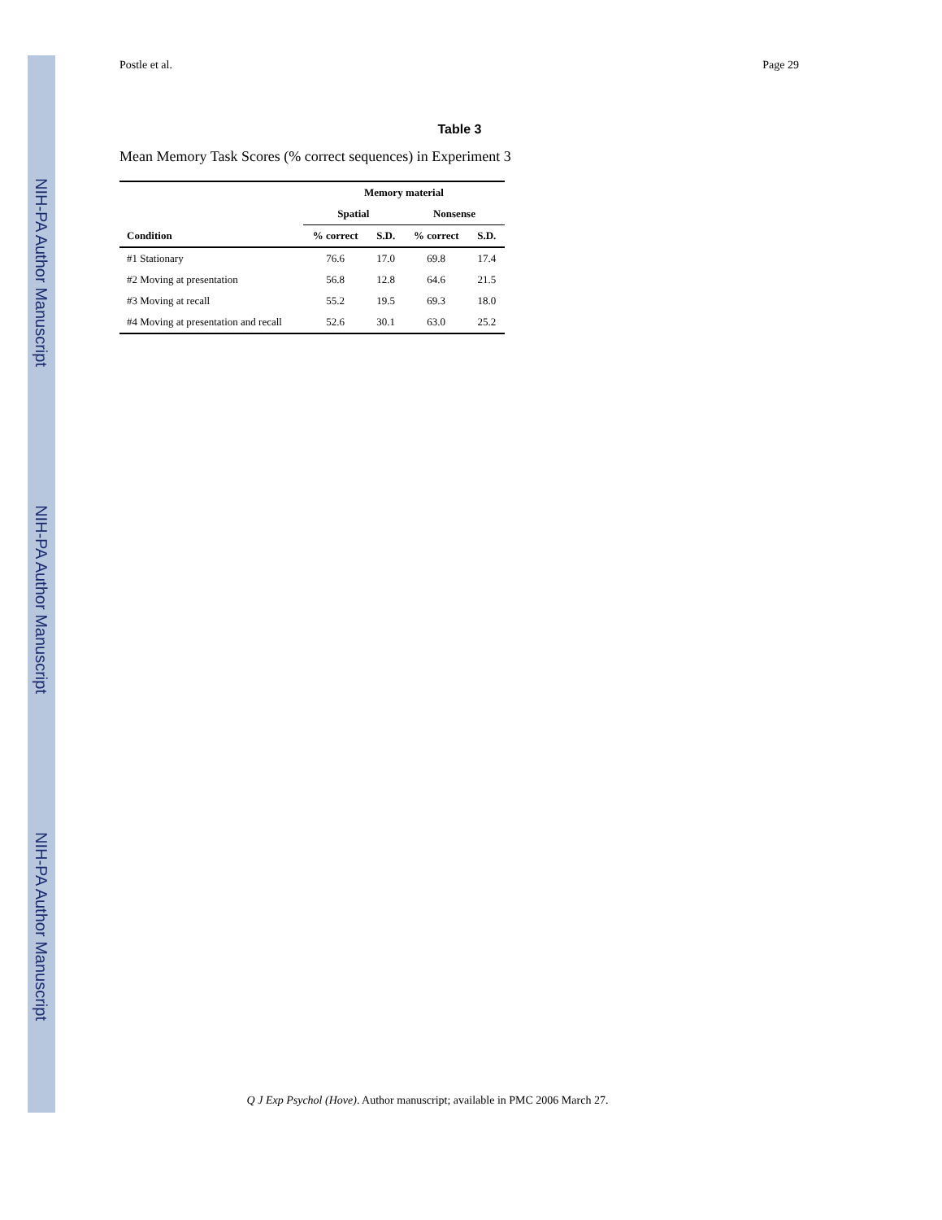NIH-PA Author Manuscript
NIH-PA Author Manuscript
NIH-PA Author Manuscript
Postle et al. Page 29
Table 3
Mean Memory Task Scores (% correct sequences) in Experiment 3
| | Memory material | | | |
| --- | --- | --- | --- | --- |
| | Spatial | | Nonsense | |
| Condition | % correct | S.D. | % correct | S.D. |
| #1 Stationary | 76.6 | 17.0 | 69.8 | 17.4 |
| #2 Moving at presentation | 56.8 | 12.8 | 64.6 | 21.5 |
| #3 Moving at recall | 55.2 | 19.5 | 69.3 | 18.0 |
| #4 Moving at presentation and recall | 52.6 | 30.1 | 63.0 | 25.2 |
Q J Exp Psychol (Hove). Author manuscript; available in PMC 2006 March 27.